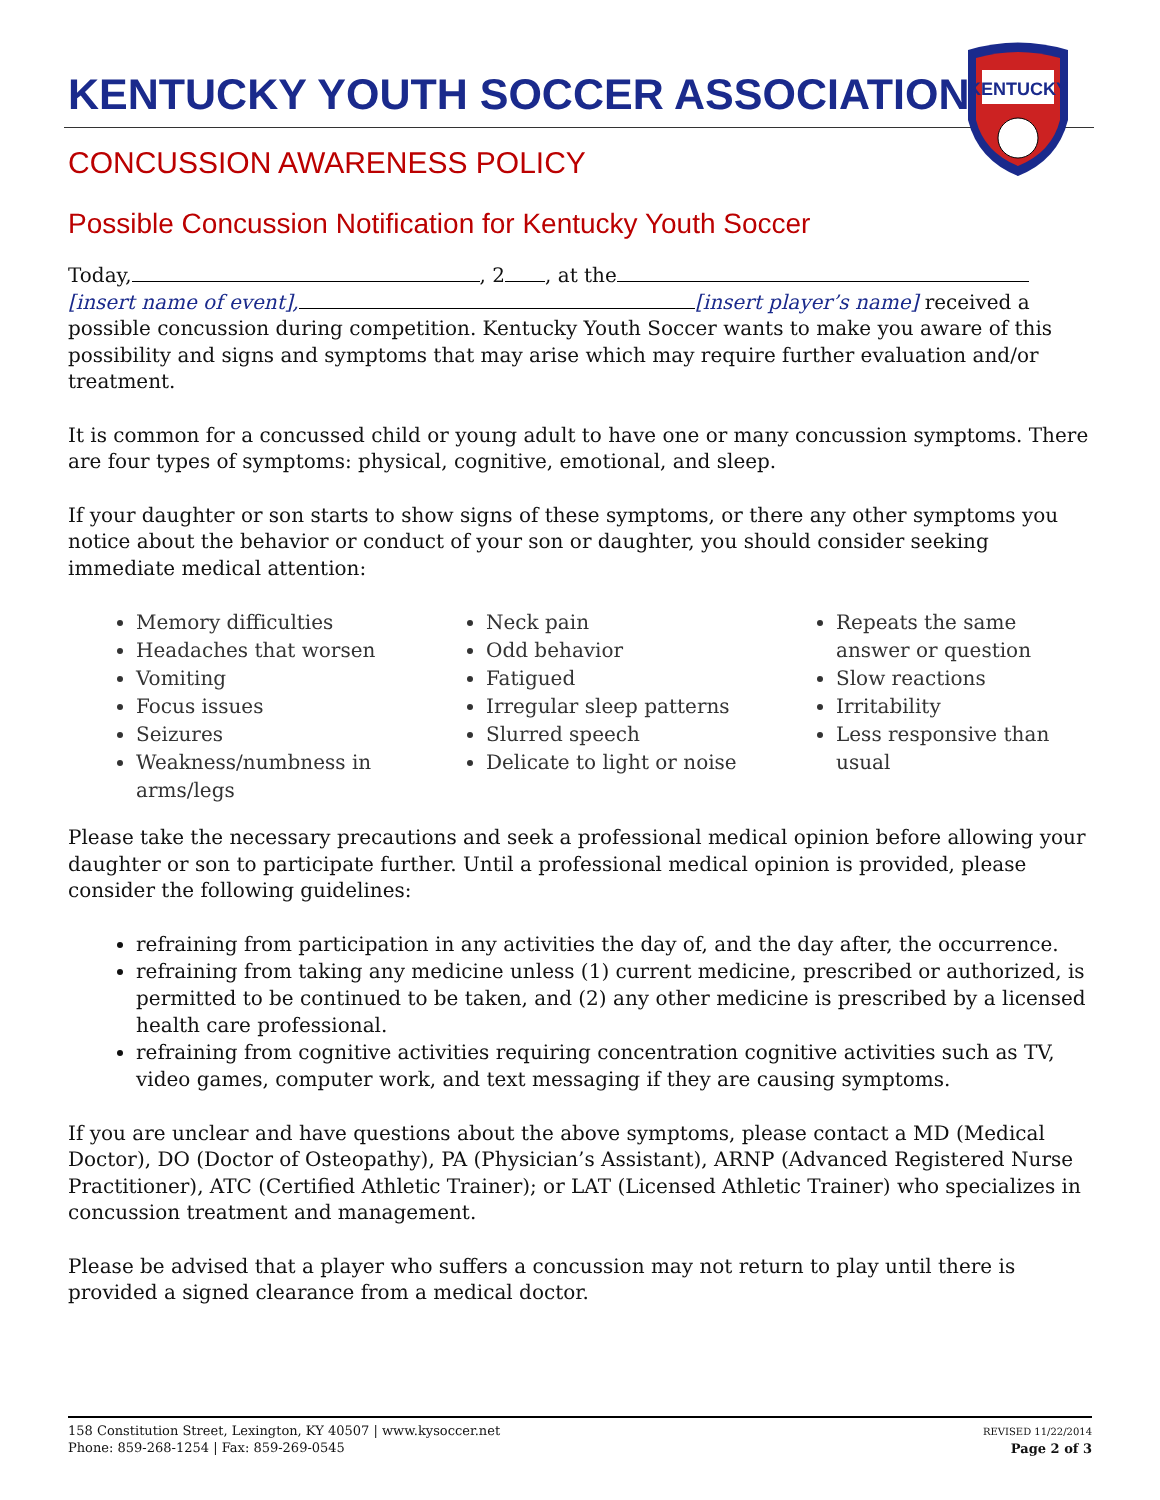KENTUCKY
KENTUCKY YOUTH SOCCER ASSOCIATION
CONCUSSION AWARENESS POLICY
Possible Concussion Notification for Kentucky Youth Soccer
Today, , 2 , at the [insert name of event], [insert player’s name] received a possible concussion during competition. Kentucky Youth Soccer wants to make you aware of this possibility and signs and symptoms that may arise which may require further evaluation and/or treatment.
It is common for a concussed child or young adult to have one or many concussion symptoms. There are four types of symptoms: physical, cognitive, emotional, and sleep.
If your daughter or son starts to show signs of these symptoms, or there any other symptoms you notice about the behavior or conduct of your son or daughter, you should consider seeking immediate medical attention:
Memory difficulties
Headaches that worsen
Vomiting
Focus issues
Seizures
Weakness/numbness in arms/legs
Neck pain
Odd behavior
Fatigued
Irregular sleep patterns
Slurred speech
Delicate to light or noise
Repeats the same answer or question
Slow reactions
Irritability
Less responsive than usual
Please take the necessary precautions and seek a professional medical opinion before allowing your daughter or son to participate further. Until a professional medical opinion is provided, please consider the following guidelines:
refraining from participation in any activities the day of, and the day after, the occurrence.
refraining from taking any medicine unless (1) current medicine, prescribed or authorized, is permitted to be continued to be taken, and (2) any other medicine is prescribed by a licensed health care professional.
refraining from cognitive activities requiring concentration cognitive activities such as TV, video games, computer work, and text messaging if they are causing symptoms.
If you are unclear and have questions about the above symptoms, please contact a MD (Medical Doctor), DO (Doctor of Osteopathy), PA (Physician’s Assistant), ARNP (Advanced Registered Nurse Practitioner), ATC (Certified Athletic Trainer); or LAT (Licensed Athletic Trainer) who specializes in concussion treatment and management.
Please be advised that a player who suffers a concussion may not return to play until there is provided a signed clearance from a medical doctor.
158 Constitution Street, Lexington, KY 40507 | www.kysoccer.net
Phone: 859-268-1254 | Fax: 859-269-0545
REVISED 11/22/2014
Page 2 of 3